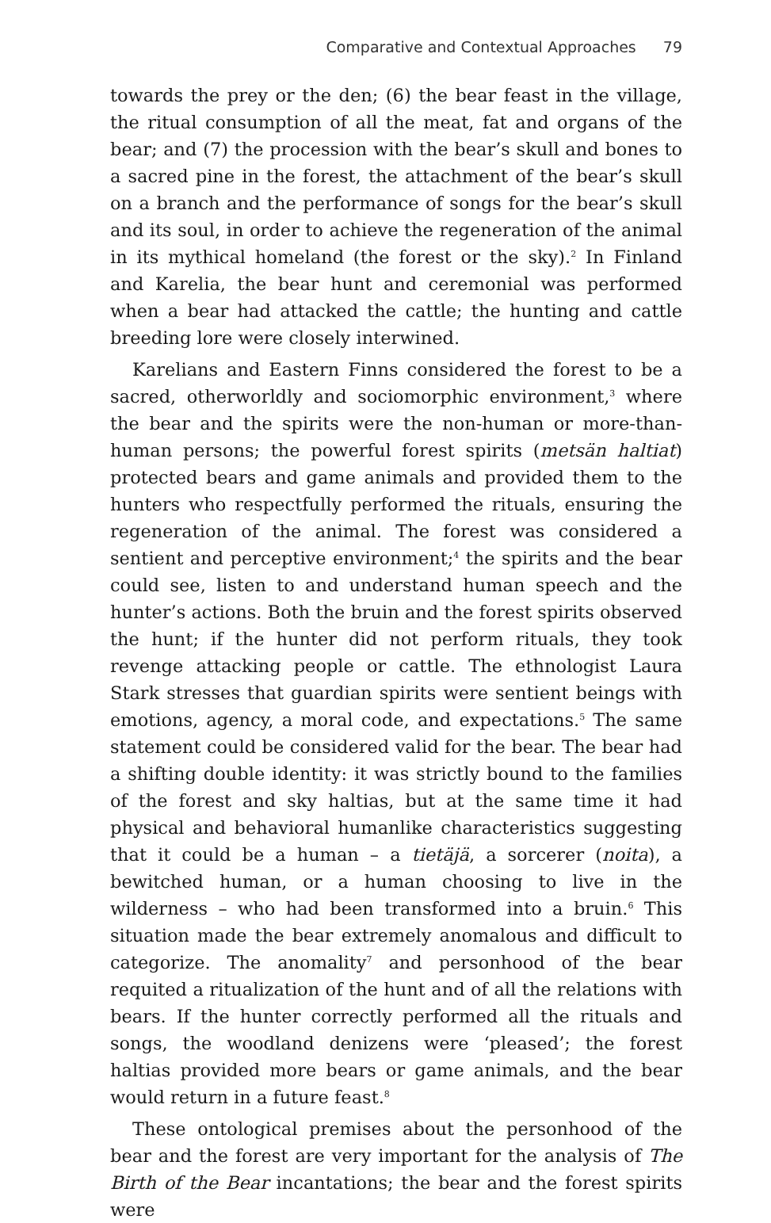Comparative and Contextual Approaches 79
towards the prey or the den; (6) the bear feast in the village, the ritual consumption of all the meat, fat and organs of the bear; and (7) the procession with the bear’s skull and bones to a sacred pine in the forest, the attachment of the bear’s skull on a branch and the performance of songs for the bear’s skull and its soul, in order to achieve the regeneration of the animal in its mythical homeland (the forest or the sky).<sup>2</sup> In Finland and Karelia, the bear hunt and ceremonial was performed when a bear had attacked the cattle; the hunting and cattle breeding lore were closely interwined.
Karelians and Eastern Finns considered the forest to be a sacred, otherworldly and sociomorphic environment,<sup>3</sup> where the bear and the spirits were the non-human or more-than-human persons; the powerful forest spirits (metsän haltiat) protected bears and game animals and provided them to the hunters who respectfully performed the rituals, ensuring the regeneration of the animal. The forest was considered a sentient and perceptive environment;<sup>4</sup> the spirits and the bear could see, listen to and understand human speech and the hunter’s actions. Both the bruin and the forest spirits observed the hunt; if the hunter did not perform rituals, they took revenge attacking people or cattle. The ethnologist Laura Stark stresses that guardian spirits were sentient beings with emotions, agency, a moral code, and expectations.<sup>5</sup> The same statement could be considered valid for the bear. The bear had a shifting double identity: it was strictly bound to the families of the forest and sky haltias, but at the same time it had physical and behavioral humanlike characteristics suggesting that it could be a human – a tietäjä, a sorcerer (noita), a bewitched human, or a human choosing to live in the wilderness – who had been transformed into a bruin.<sup>6</sup> This situation made the bear extremely anomalous and difficult to categorize. The anomality<sup>7</sup> and personhood of the bear requited a ritualization of the hunt and of all the relations with bears. If the hunter correctly performed all the rituals and songs, the woodland denizens were ‘pleased’; the forest haltias provided more bears or game animals, and the bear would return in a future feast.<sup>8</sup>
These ontological premises about the personhood of the bear and the forest are very important for the analysis of The Birth of the Bear incantations; the bear and the forest spirits were